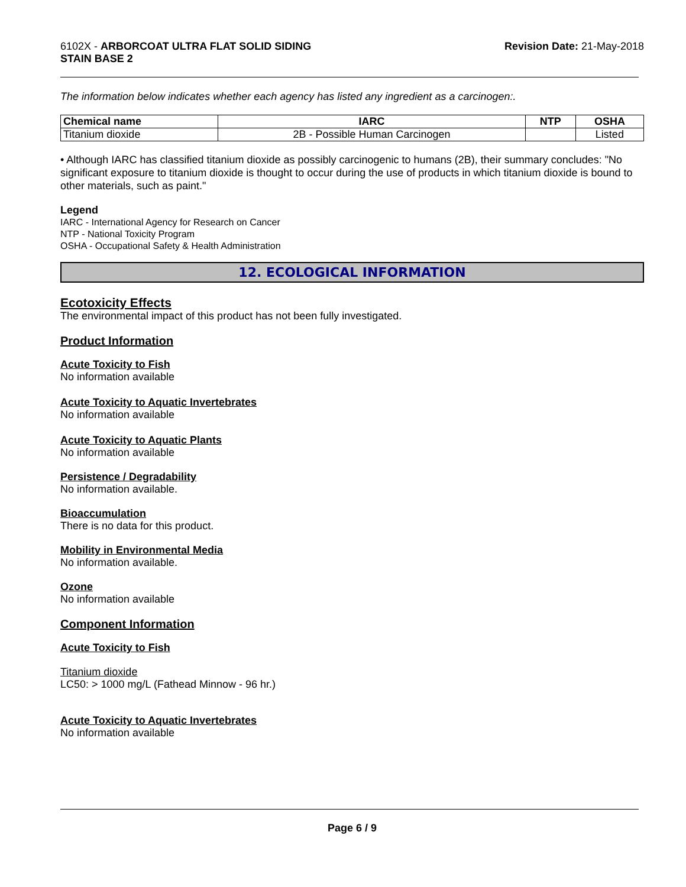6102X - ARBORCOAT ULTRA FLAT SOLID SIDING
STAIN BASE 2
Revision Date: 21-May-2018
The information below indicates whether each agency has listed any ingredient as a carcinogen:.
| Chemical name | IARC | NTP | OSHA |
| --- | --- | --- | --- |
| Titanium dioxide | 2B - Possible Human Carcinogen | | Listed |
• Although IARC has classified titanium dioxide as possibly carcinogenic to humans (2B), their summary concludes: "No significant exposure to titanium dioxide is thought to occur during the use of products in which titanium dioxide is bound to other materials, such as paint."
Legend
IARC - International Agency for Research on Cancer
NTP - National Toxicity Program
OSHA - Occupational Safety & Health Administration
12. ECOLOGICAL INFORMATION
Ecotoxicity Effects
The environmental impact of this product has not been fully investigated.
Product Information
Acute Toxicity to Fish
No information available
Acute Toxicity to Aquatic Invertebrates
No information available
Acute Toxicity to Aquatic Plants
No information available
Persistence / Degradability
No information available.
Bioaccumulation
There is no data for this product.
Mobility in Environmental Media
No information available.
Ozone
No information available
Component Information
Acute Toxicity to Fish
Titanium dioxide
LC50: > 1000 mg/L (Fathead Minnow - 96 hr.)
Acute Toxicity to Aquatic Invertebrates
No information available
Page 6 / 9